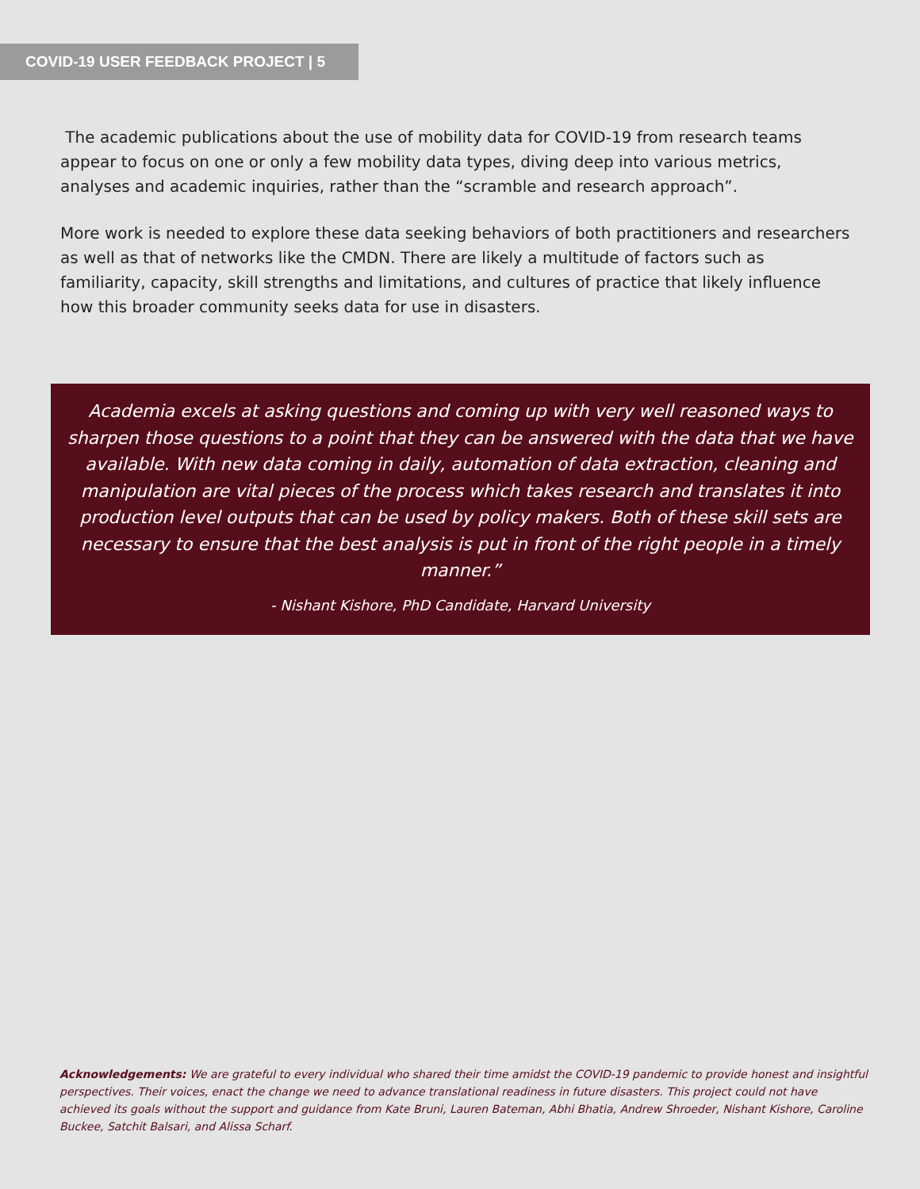COVID-19 USER FEEDBACK PROJECT | 5
The academic publications about the use of mobility data for COVID-19 from research teams appear to focus on one or only a few mobility data types, diving deep into various metrics, analyses and academic inquiries, rather than the “scramble and research approach”.
More work is needed to explore these data seeking behaviors of both practitioners and researchers as well as that of networks like the CMDN. There are likely a multitude of factors such as familiarity, capacity, skill strengths and limitations, and cultures of practice that likely influence how this broader community seeks data for use in disasters.
Academia excels at asking questions and coming up with very well reasoned ways to sharpen those questions to a point that they can be answered with the data that we have available. With new data coming in daily, automation of data extraction, cleaning and manipulation are vital pieces of the process which takes research and translates it into production level outputs that can be used by policy makers. Both of these skill sets are necessary to ensure that the best analysis is put in front of the right people in a timely manner.”
- Nishant Kishore, PhD Candidate, Harvard University
Acknowledgements: We are grateful to every individual who shared their time amidst the COVID-19 pandemic to provide honest and insightful perspectives. Their voices, enact the change we need to advance translational readiness in future disasters. This project could not have achieved its goals without the support and guidance from Kate Bruni, Lauren Bateman, Abhi Bhatia, Andrew Shroeder, Nishant Kishore, Caroline Buckee, Satchit Balsari, and Alissa Scharf.